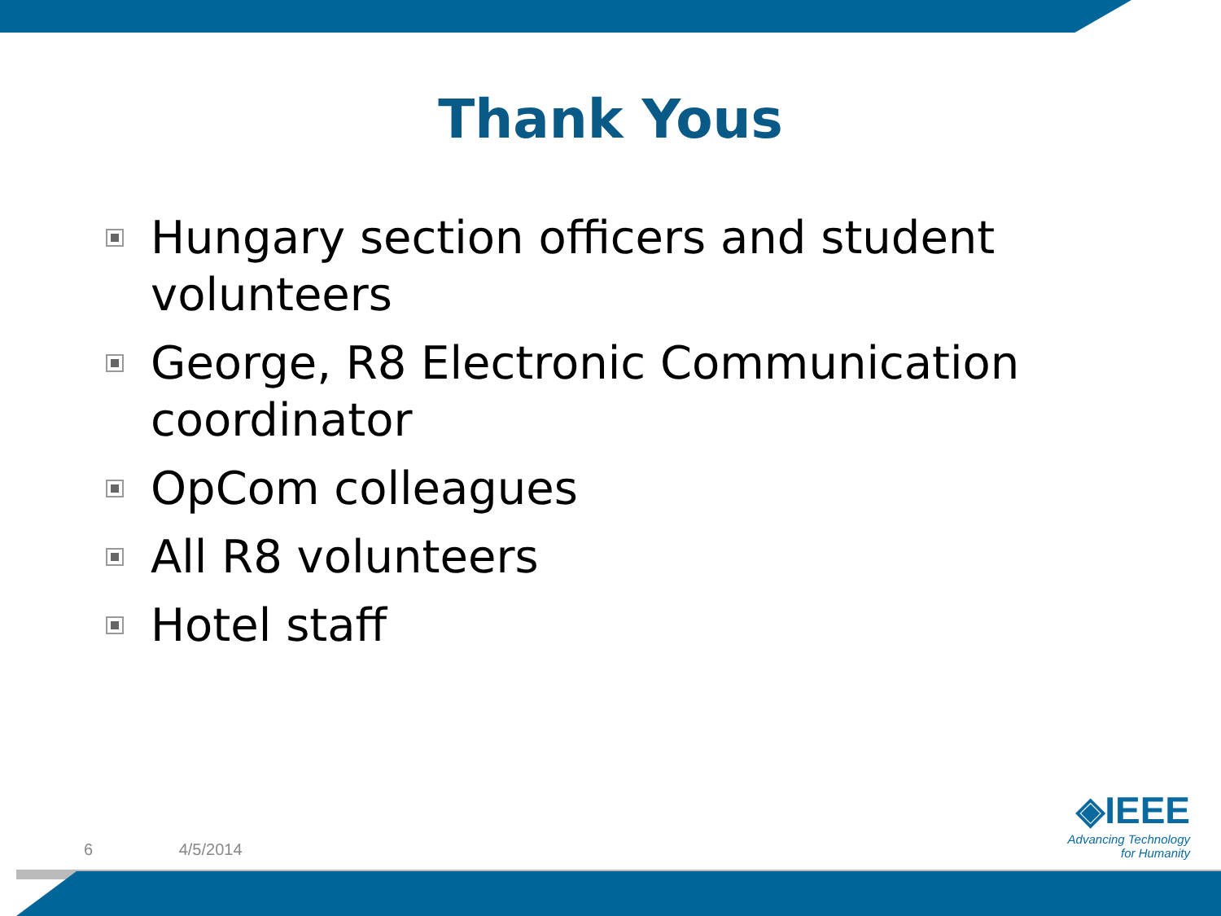Thank Yous
Hungary section officers and student volunteers
George, R8 Electronic Communication coordinator
OpCom colleagues
All R8 volunteers
Hotel staff
6 4/5/2014
◈IEEE
Advancing Technology
for Humanity